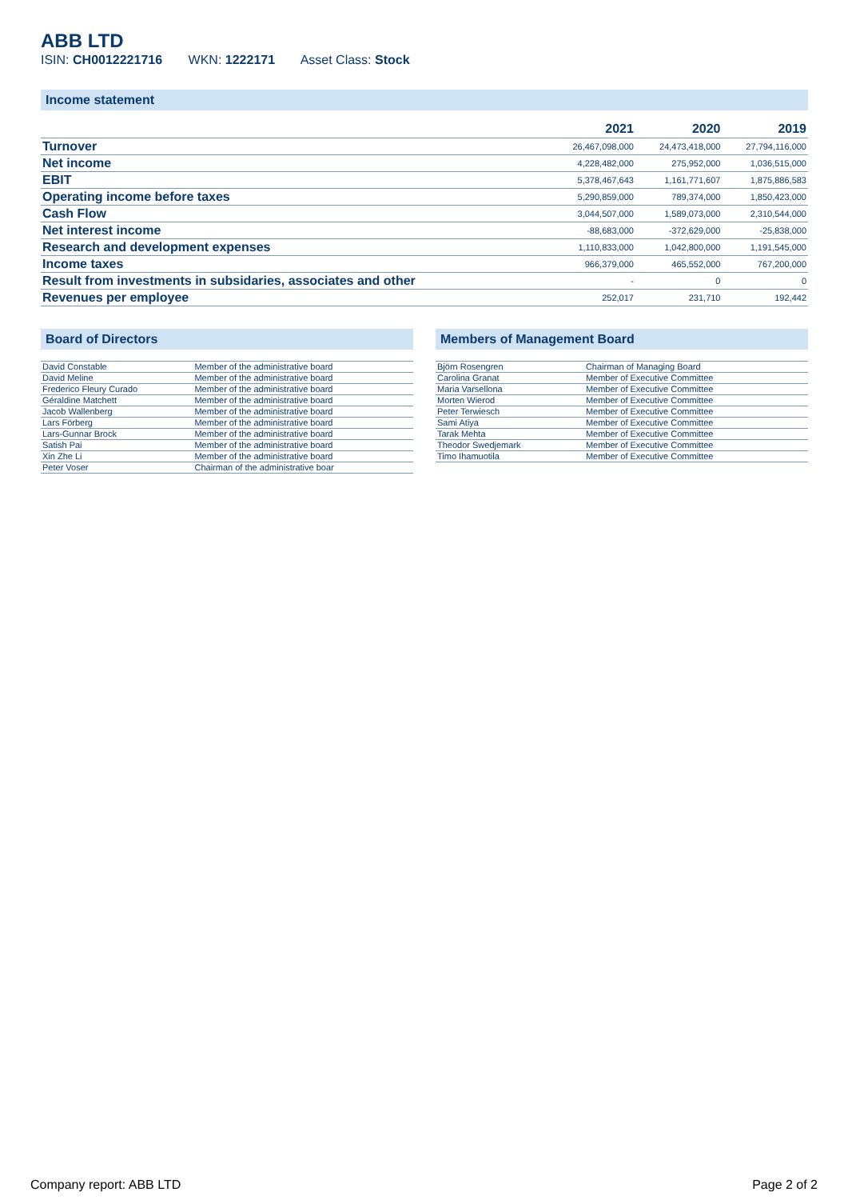ABB LTD
ISIN: CH0012221716 WKN: 1222171 Asset Class: Stock
Income statement
| | 2021 | 2020 | 2019 |
| --- | --- | --- | --- |
| Turnover | 26,467,098,000 | 24,473,418,000 | 27,794,116,000 |
| Net income | 4,228,482,000 | 275,952,000 | 1,036,515,000 |
| EBIT | 5,378,467,643 | 1,161,771,607 | 1,875,886,583 |
| Operating income before taxes | 5,290,859,000 | 789,374,000 | 1,850,423,000 |
| Cash Flow | 3,044,507,000 | 1,589,073,000 | 2,310,544,000 |
| Net interest income | -88,683,000 | -372,629,000 | -25,838,000 |
| Research and development expenses | 1,110,833,000 | 1,042,800,000 | 1,191,545,000 |
| Income taxes | 966,379,000 | 465,552,000 | 767,200,000 |
| Result from investments in subsidaries, associates and other | - | 0 | 0 |
| Revenues per employee | 252,017 | 231,710 | 192,442 |
Board of Directors
| David Constable | Member of the administrative board |
| David Meline | Member of the administrative board |
| Frederico Fleury Curado | Member of the administrative board |
| Géraldine Matchett | Member of the administrative board |
| Jacob Wallenberg | Member of the administrative board |
| Lars Förberg | Member of the administrative board |
| Lars-Gunnar Brock | Member of the administrative board |
| Satish Pai | Member of the administrative board |
| Xin Zhe Li | Member of the administrative board |
| Peter Voser | Chairman of the administrative boar |
Members of Management Board
| Björn Rosengren | Chairman of Managing Board |
| Carolina Granat | Member of Executive Committee |
| Maria Varsellona | Member of Executive Committee |
| Morten Wierod | Member of Executive Committee |
| Peter Terwiesch | Member of Executive Committee |
| Sami Atiya | Member of Executive Committee |
| Tarak Mehta | Member of Executive Committee |
| Theodor Swedjemark | Member of Executive Committee |
| Timo Ihamuotila | Member of Executive Committee |
Company report: ABB LTD Page 2 of 2